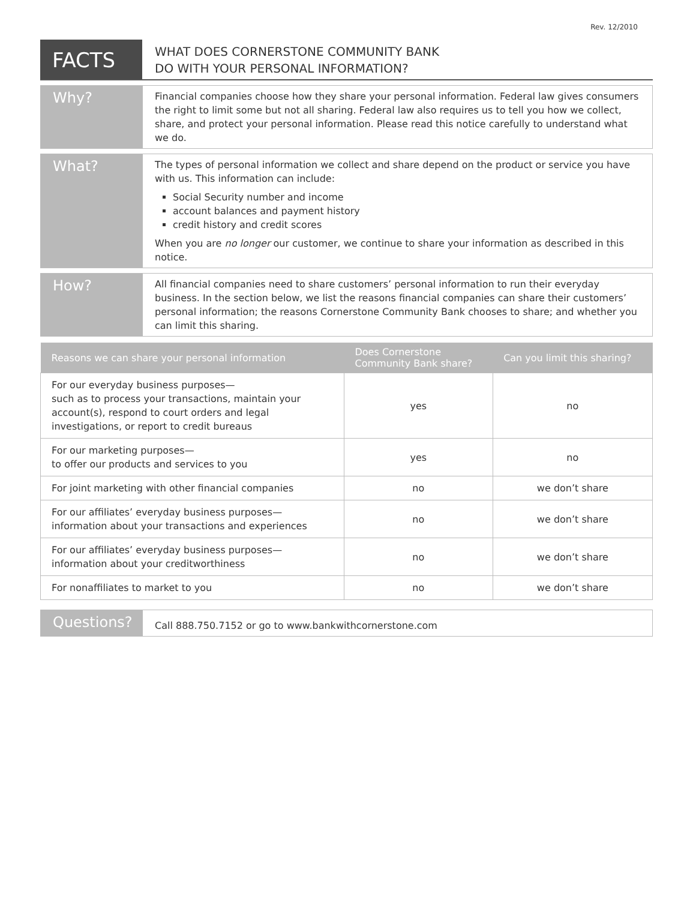Rev. 12/2010
FACTS
WHAT DOES CORNERSTONE COMMUNITY BANK
DO WITH YOUR PERSONAL INFORMATION?
Why?
Financial companies choose how they share your personal information. Federal law gives consumers the right to limit some but not all sharing. Federal law also requires us to tell you how we collect, share, and protect your personal information. Please read this notice carefully to understand what we do.
What?
The types of personal information we collect and share depend on the product or service you have with us. This information can include:
Social Security number and income
account balances and payment history
credit history and credit scores
When you are no longer our customer, we continue to share your information as described in this notice.
How?
All financial companies need to share customers’ personal information to run their everyday business. In the section below, we list the reasons financial companies can share their customers’ personal information; the reasons Cornerstone Community Bank chooses to share; and whether you can limit this sharing.
| Reasons we can share your personal information | Does Cornerstone Community Bank share? | Can you limit this sharing? |
| --- | --- | --- |
| For our everyday business purposes— such as to process your transactions, maintain your account(s), respond to court orders and legal investigations, or report to credit bureaus | yes | no |
| For our marketing purposes— to offer our products and services to you | yes | no |
| For joint marketing with other financial companies | no | we don’t share |
| For our affiliates’ everyday business purposes— information about your transactions and experiences | no | we don’t share |
| For our affiliates’ everyday business purposes— information about your creditworthiness | no | we don’t share |
| For nonaffiliates to market to you | no | we don’t share |
Questions?
Call 888.750.7152 or go to www.bankwithcornerstone.com